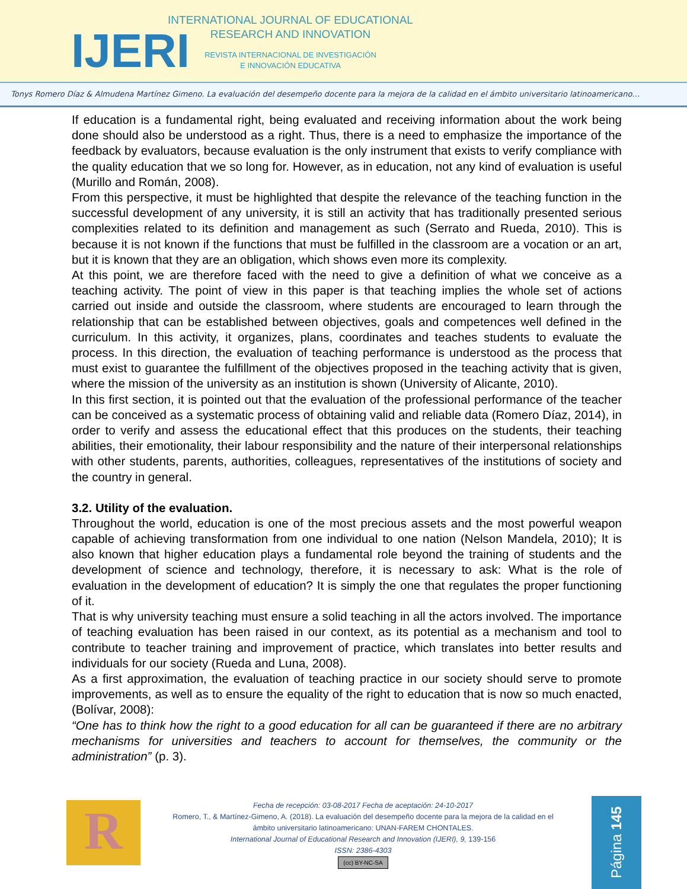IJERI
INTERNATIONAL JOURNAL OF EDUCATIONAL
RESEARCH AND INNOVATION
REVISTA INTERNACIONAL DE INVESTIGACIÓN
E INNOVACIÓN EDUCATIVA
Tonys Romero Díaz & Almudena Martínez Gimeno. La evaluación del desempeño docente para la mejora de la calidad en el ámbito universitario latinoamericano…
If education is a fundamental right, being evaluated and receiving information about the work being done should also be understood as a right. Thus, there is a need to emphasize the importance of the feedback by evaluators, because evaluation is the only instrument that exists to verify compliance with the quality education that we so long for. However, as in education, not any kind of evaluation is useful (Murillo and Román, 2008).
From this perspective, it must be highlighted that despite the relevance of the teaching function in the successful development of any university, it is still an activity that has traditionally presented serious complexities related to its definition and management as such (Serrato and Rueda, 2010). This is because it is not known if the functions that must be fulfilled in the classroom are a vocation or an art, but it is known that they are an obligation, which shows even more its complexity.
At this point, we are therefore faced with the need to give a definition of what we conceive as a teaching activity. The point of view in this paper is that teaching implies the whole set of actions carried out inside and outside the classroom, where students are encouraged to learn through the relationship that can be established between objectives, goals and competences well defined in the curriculum. In this activity, it organizes, plans, coordinates and teaches students to evaluate the process. In this direction, the evaluation of teaching performance is understood as the process that must exist to guarantee the fulfillment of the objectives proposed in the teaching activity that is given, where the mission of the university as an institution is shown (University of Alicante, 2010).
In this first section, it is pointed out that the evaluation of the professional performance of the teacher can be conceived as a systematic process of obtaining valid and reliable data (Romero Díaz, 2014), in order to verify and assess the educational effect that this produces on the students, their teaching abilities, their emotionality, their labour responsibility and the nature of their interpersonal relationships with other students, parents, authorities, colleagues, representatives of the institutions of society and the country in general.
3.2. Utility of the evaluation.
Throughout the world, education is one of the most precious assets and the most powerful weapon capable of achieving transformation from one individual to one nation (Nelson Mandela, 2010); It is also known that higher education plays a fundamental role beyond the training of students and the development of science and technology, therefore, it is necessary to ask: What is the role of evaluation in the development of education? It is simply the one that regulates the proper functioning of it.
That is why university teaching must ensure a solid teaching in all the actors involved. The importance of teaching evaluation has been raised in our context, as its potential as a mechanism and tool to contribute to teacher training and improvement of practice, which translates into better results and individuals for our society (Rueda and Luna, 2008).
As a first approximation, the evaluation of teaching practice in our society should serve to promote improvements, as well as to ensure the equality of the right to education that is now so much enacted, (Bolívar, 2008):
“One has to think how the right to a good education for all can be guaranteed if there are no arbitrary mechanisms for universities and teachers to account for themselves, the community or the administration” (p. 3).
R
Fecha de recepción: 03-08-2017 Fecha de aceptación: 24-10-2017
Romero, T., & Martínez-Gimeno, A. (2018). La evaluación del desempeño docente para la mejora de la calidad en el ámbito universitario latinoamericano: UNAN-FAREM CHONTALES.
International Journal of Educational Research and Innovation (IJERI), 9, 139-156
ISSN: 2386-4303
(cc) BY-NC-SA
Página 145